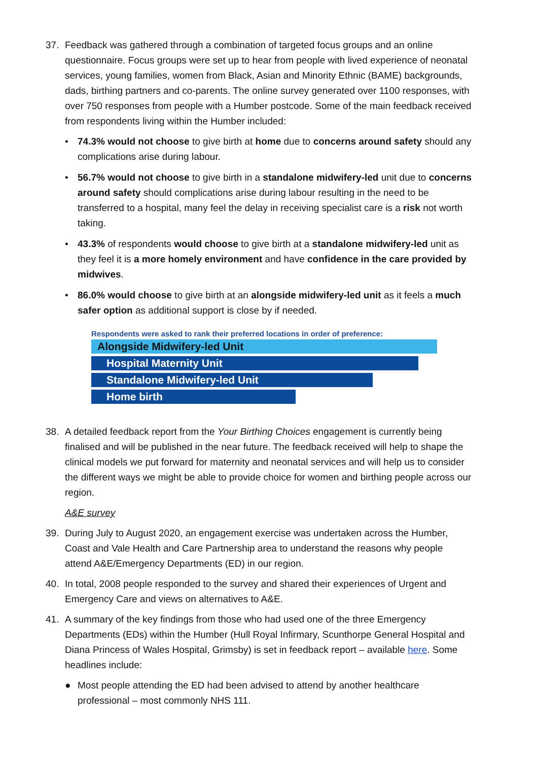37. Feedback was gathered through a combination of targeted focus groups and an online questionnaire. Focus groups were set up to hear from people with lived experience of neonatal services, young families, women from Black, Asian and Minority Ethnic (BAME) backgrounds, dads, birthing partners and co-parents. The online survey generated over 1100 responses, with over 750 responses from people with a Humber postcode. Some of the main feedback received from respondents living within the Humber included:
• 74.3% would not choose to give birth at home due to concerns around safety should any complications arise during labour.
• 56.7% would not choose to give birth in a standalone midwifery-led unit due to concerns around safety should complications arise during labour resulting in the need to be transferred to a hospital, many feel the delay in receiving specialist care is a risk not worth taking.
• 43.3% of respondents would choose to give birth at a standalone midwifery-led unit as they feel it is a more homely environment and have confidence in the care provided by midwives.
• 86.0% would choose to give birth at an alongside midwifery-led unit as it feels a much safer option as additional support is close by if needed.
Respondents were asked to rank their preferred locations in order of preference:
Alongside Midwifery-led Unit
Hospital Maternity Unit
Standalone Midwifery-led Unit
Home birth
38. A detailed feedback report from the Your Birthing Choices engagement is currently being finalised and will be published in the near future. The feedback received will help to shape the clinical models we put forward for maternity and neonatal services and will help us to consider the different ways we might be able to provide choice for women and birthing people across our region.
A&E survey
39. During July to August 2020, an engagement exercise was undertaken across the Humber, Coast and Vale Health and Care Partnership area to understand the reasons why people attend A&E/Emergency Departments (ED) in our region.
40. In total, 2008 people responded to the survey and shared their experiences of Urgent and Emergency Care and views on alternatives to A&E.
41. A summary of the key findings from those who had used one of the three Emergency Departments (EDs) within the Humber (Hull Royal Infirmary, Scunthorpe General Hospital and Diana Princess of Wales Hospital, Grimsby) is set in feedback report – available here. Some headlines include:
● Most people attending the ED had been advised to attend by another healthcare professional – most commonly NHS 111.